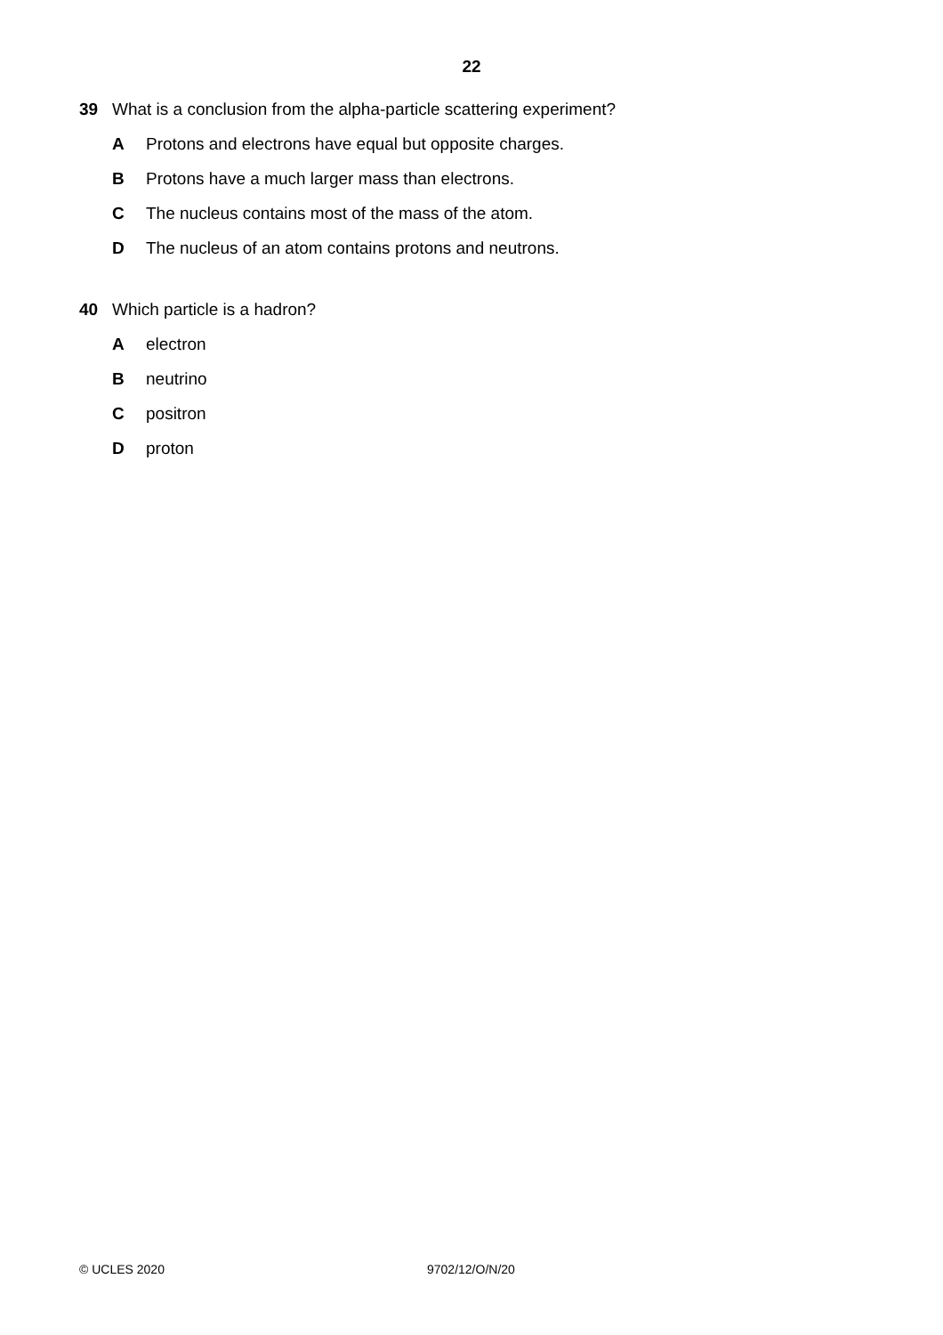22
39 What is a conclusion from the alpha-particle scattering experiment?
A Protons and electrons have equal but opposite charges.
B Protons have a much larger mass than electrons.
C The nucleus contains most of the mass of the atom.
D The nucleus of an atom contains protons and neutrons.
40 Which particle is a hadron?
Aelectron
Bneutrino
Cpositron
Dproton
© UCLES 2020 9702/12/O/N/20